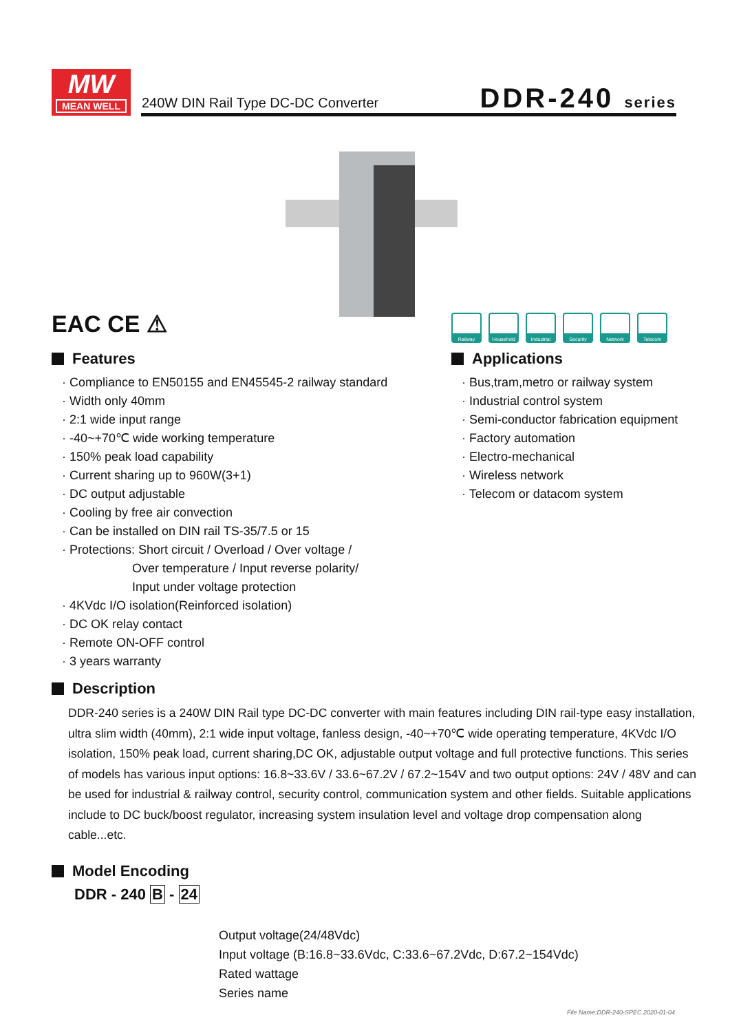MW
MEAN WELL
240W DIN Rail Type DC-DC Converter
DDR-240 series
EAC CE ⚠
Railway Household Industrial
Security Network Telecom
Features
· Compliance to EN50155 and EN45545-2 railway standard
· Width only 40mm
· 2:1 wide input range
· -40~+70℃ wide working temperature
· 150% peak load capability
· Current sharing up to 960W(3+1)
· DC output adjustable
· Cooling by free air convection
· Can be installed on DIN rail TS-35/7.5 or 15
· Protections: Short circuit / Overload / Over voltage /
Over temperature / Input reverse polarity/
Input under voltage protection
· 4KVdc I/O isolation(Reinforced isolation)
· DC OK relay contact
· Remote ON-OFF control
· 3 years warranty
Applications
· Bus,tram,metro or railway system
· Industrial control system
· Semi-conductor fabrication equipment
· Factory automation
· Electro-mechanical
· Wireless network
· Telecom or datacom system
Description
DDR-240 series is a 240W DIN Rail type DC-DC converter with main features including DIN rail-type easy installation, ultra slim width (40mm), 2:1 wide input voltage, fanless design, -40~+70℃ wide operating temperature, 4KVdc I/O isolation, 150% peak load, current sharing,DC OK, adjustable output voltage and full protective functions. This series of models has various input options: 16.8~33.6V / 33.6~67.2V / 67.2~154V and two output options: 24V / 48V and can be used for industrial & railway control, security control, communication system and other fields. Suitable applications include to DC buck/boost regulator, increasing system insulation level and voltage drop compensation along cable...etc.
Model Encoding
DDR - 240 B - 24
Output voltage(24/48Vdc)
Input voltage (B:16.8~33.6Vdc, C:33.6~67.2Vdc, D:67.2~154Vdc)
Rated wattage
Series name
File Name:DDR-240-SPEC 2020-01-04